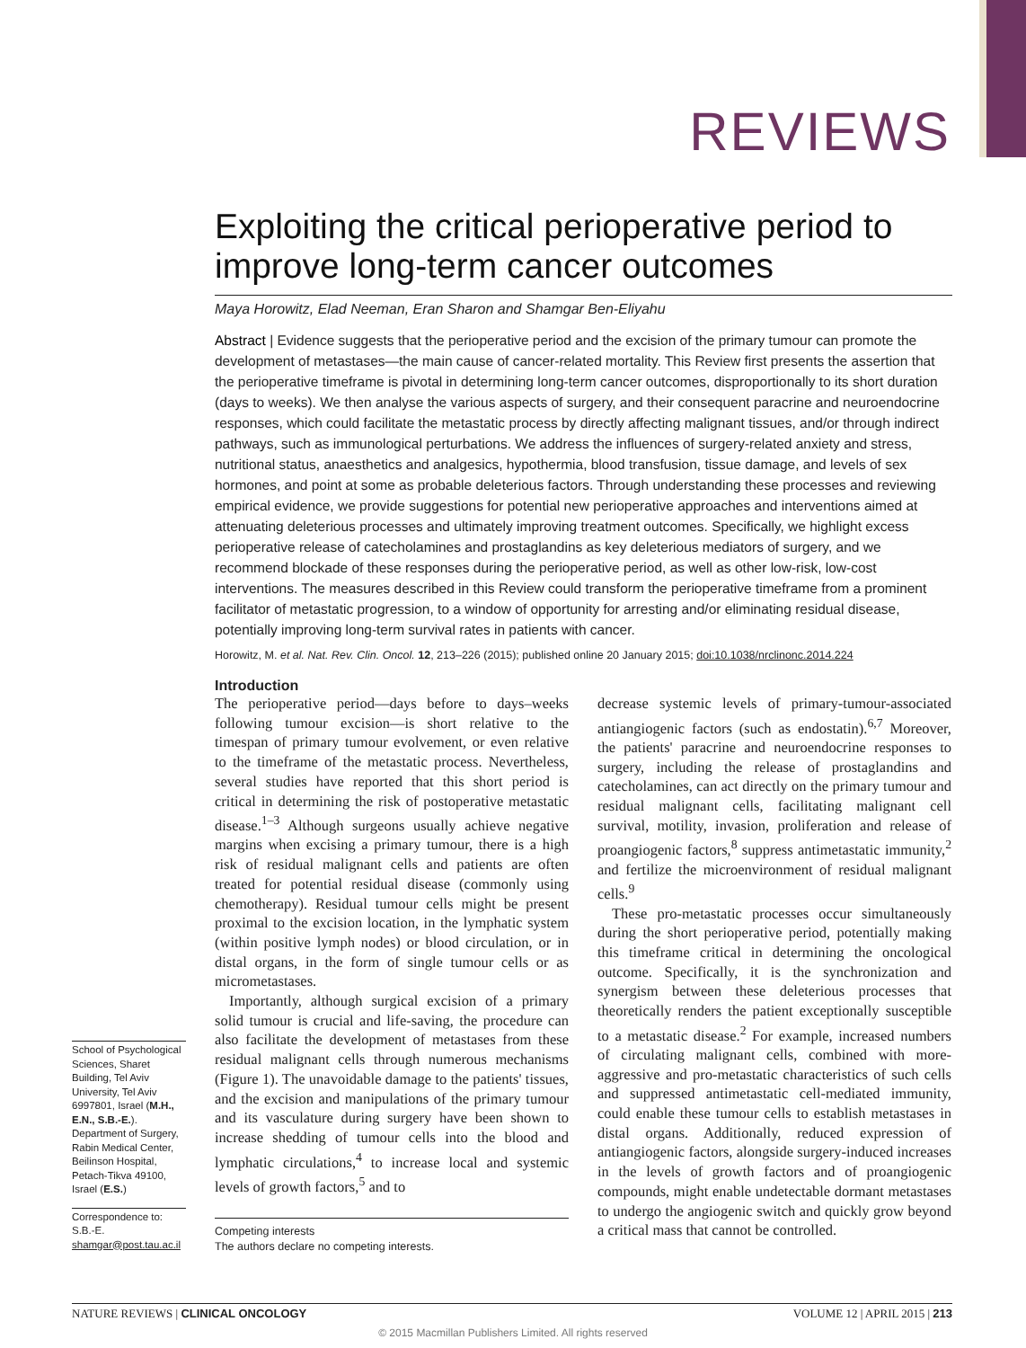REVIEWS
Exploiting the critical perioperative period to improve long-term cancer outcomes
Maya Horowitz, Elad Neeman, Eran Sharon and Shamgar Ben-Eliyahu
Abstract | Evidence suggests that the perioperative period and the excision of the primary tumour can promote the development of metastases—the main cause of cancer-related mortality. This Review first presents the assertion that the perioperative timeframe is pivotal in determining long-term cancer outcomes, disproportionally to its short duration (days to weeks). We then analyse the various aspects of surgery, and their consequent paracrine and neuroendocrine responses, which could facilitate the metastatic process by directly affecting malignant tissues, and/or through indirect pathways, such as immunological perturbations. We address the influences of surgery-related anxiety and stress, nutritional status, anaesthetics and analgesics, hypothermia, blood transfusion, tissue damage, and levels of sex hormones, and point at some as probable deleterious factors. Through understanding these processes and reviewing empirical evidence, we provide suggestions for potential new perioperative approaches and interventions aimed at attenuating deleterious processes and ultimately improving treatment outcomes. Specifically, we highlight excess perioperative release of catecholamines and prostaglandins as key deleterious mediators of surgery, and we recommend blockade of these responses during the perioperative period, as well as other low-risk, low-cost interventions. The measures described in this Review could transform the perioperative timeframe from a prominent facilitator of metastatic progression, to a window of opportunity for arresting and/or eliminating residual disease, potentially improving long-term survival rates in patients with cancer.
Horowitz, M. et al. Nat. Rev. Clin. Oncol. 12, 213–226 (2015); published online 20 January 2015; doi:10.1038/nrclinonc.2014.224
Introduction
The perioperative period—days before to days–weeks following tumour excision—is short relative to the timespan of primary tumour evolvement, or even relative to the timeframe of the metastatic process. Nevertheless, several studies have reported that this short period is critical in determining the risk of postoperative metastatic disease.<sup>1–3</sup> Although surgeons usually achieve negative margins when excising a primary tumour, there is a high risk of residual malignant cells and patients are often treated for potential residual disease (commonly using chemotherapy). Residual tumour cells might be present proximal to the excision location, in the lymphatic system (within positive lymph nodes) or blood circulation, or in distal organs, in the form of single tumour cells or as micrometastases.
Importantly, although surgical excision of a primary solid tumour is crucial and life-saving, the procedure can also facilitate the development of metastases from these residual malignant cells through numerous mechanisms (Figure 1). The unavoidable damage to the patients' tissues, and the excision and manipulations of the primary tumour and its vasculature during surgery have been shown to increase shedding of tumour cells into the blood and lymphatic circulations,<sup>4</sup> to increase local and systemic levels of growth factors,<sup>5</sup> and to
Competing interests
The authors declare no competing interests.
decrease systemic levels of primary-tumour-associated antiangiogenic factors (such as endostatin).<sup>6,7</sup> Moreover, the patients' paracrine and neuroendocrine responses to surgery, including the release of prostaglandins and catecholamines, can act directly on the primary tumour and residual malignant cells, facilitating malignant cell survival, motility, invasion, proliferation and release of proangiogenic factors,<sup>8</sup> suppress antimetastatic immunity,<sup>2</sup> and fertilize the microenvironment of residual malignant cells.<sup>9</sup>
These pro-metastatic processes occur simultaneously during the short perioperative period, potentially making this timeframe critical in determining the oncological outcome. Specifically, it is the synchronization and synergism between these deleterious processes that theoretically renders the patient exceptionally susceptible to a metastatic disease.<sup>2</sup> For example, increased numbers of circulating malignant cells, combined with more-aggressive and pro-metastatic characteristics of such cells and suppressed antimetastatic cell-mediated immunity, could enable these tumour cells to establish metastases in distal organs. Additionally, reduced expression of antiangiogenic factors, alongside surgery-induced increases in the levels of growth factors and of proangiogenic compounds, might enable undetectable dormant metastases to undergo the angiogenic switch and quickly grow beyond a critical mass that cannot be controlled.
School of Psychological Sciences, Sharet Building, Tel Aviv University, Tel Aviv 6997801, Israel (M.H., E.N., S.B.-E.). Department of Surgery, Rabin Medical Center, Beilinson Hospital, Petach-Tikva 49100, Israel (E.S.)
Correspondence to:
S.B.-E.
shamgar@post.tau.ac.il
NATURE REVIEWS | CLINICAL ONCOLOGY VOLUME 12 | APRIL 2015 | 213
© 2015 Macmillan Publishers Limited. All rights reserved